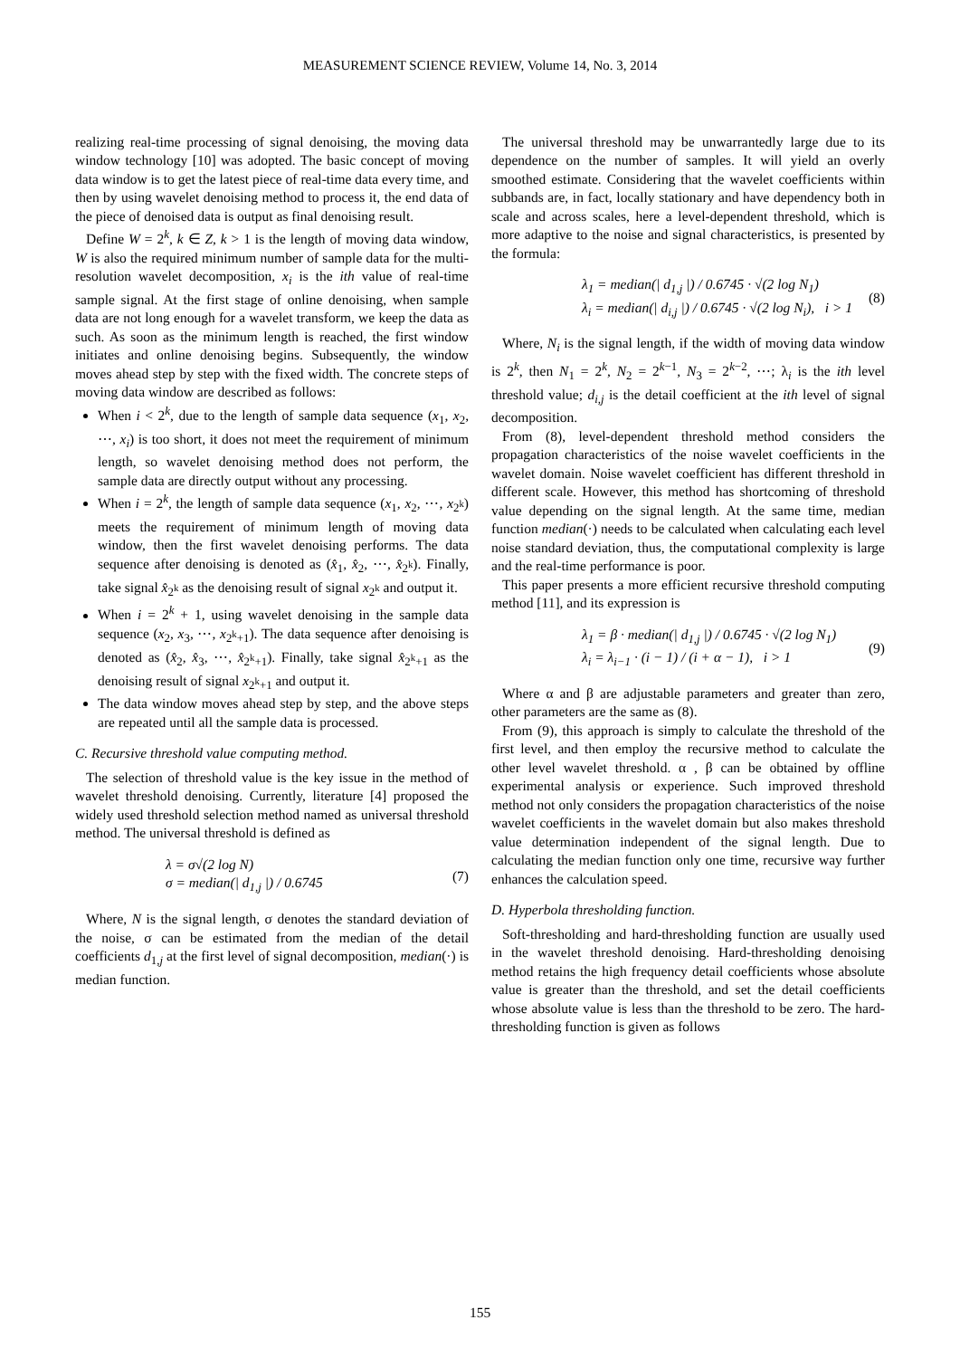MEASUREMENT SCIENCE REVIEW, Volume 14, No. 3, 2014
realizing real-time processing of signal denoising, the moving data window technology [10] was adopted. The basic concept of moving data window is to get the latest piece of real-time data every time, and then by using wavelet denoising method to process it, the end data of the piece of denoised data is output as final denoising result.
Define W = 2<sup>k</sup>, k ∈ Z, k > 1 is the length of moving data window, W is also the required minimum number of sample data for the multi-resolution wavelet decomposition, x<sub>i</sub> is the ith value of real-time sample signal. At the first stage of online denoising, when sample data are not long enough for a wavelet transform, we keep the data as such. As soon as the minimum length is reached, the first window initiates and online denoising begins. Subsequently, the window moves ahead step by step with the fixed width. The concrete steps of moving data window are described as follows:
When i < 2<sup>k</sup>, due to the length of sample data sequence (x<sub>1</sub>, x<sub>2</sub>, ⋯, x<sub>i</sub>) is too short, it does not meet the requirement of minimum length, so wavelet denoising method does not perform, the sample data are directly output without any processing.
When i = 2<sup>k</sup>, the length of sample data sequence (x<sub>1</sub>, x<sub>2</sub>, ⋯, x<sub>2<sup>k</sup></sub>) meets the requirement of minimum length of moving data window, then the first wavelet denoising performs. The data sequence after denoising is denoted as (x̂<sub>1</sub>, x̂<sub>2</sub>, ⋯, x̂<sub>2<sup>k</sup></sub>). Finally, take signal x̂<sub>2<sup>k</sup></sub> as the denoising result of signal x<sub>2<sup>k</sup></sub> and output it.
When i = 2<sup>k</sup> + 1, using wavelet denoising in the sample data sequence (x<sub>2</sub>, x<sub>3</sub>, ⋯, x<sub>2<sup>k</sup>+1</sub>). The data sequence after denoising is denoted as (x̂<sub>2</sub>, x̂<sub>3</sub>, ⋯, x̂<sub>2<sup>k</sup>+1</sub>). Finally, take signal x̂<sub>2<sup>k</sup>+1</sub> as the denoising result of signal x<sub>2<sup>k</sup>+1</sub> and output it.
The data window moves ahead step by step, and the above steps are repeated until all the sample data is processed.
C. Recursive threshold value computing method.
The selection of threshold value is the key issue in the method of wavelet threshold denoising. Currently, literature [4] proposed the widely used threshold selection method named as universal threshold method. The universal threshold is defined as
λ = σ√(2 log N)
σ = median(| d<sub>1,j</sub> |) / 0.6745
(7)
Where, N is the signal length, σ denotes the standard deviation of the noise, σ can be estimated from the median of the detail coefficients d<sub>1,j</sub> at the first level of signal decomposition, median(·) is median function.
The universal threshold may be unwarrantedly large due to its dependence on the number of samples. It will yield an overly smoothed estimate. Considering that the wavelet coefficients within subbands are, in fact, locally stationary and have dependency both in scale and across scales, here a level-dependent threshold, which is more adaptive to the noise and signal characteristics, is presented by the formula:
λ<sub>1</sub> = median(| d<sub>1,j</sub> |) / 0.6745 · √(2 log N<sub>1</sub>)
λ<sub>i</sub> = median(| d<sub>i,j</sub> |) / 0.6745 · √(2 log N<sub>i</sub>), i > 1
(8)
Where, N<sub>i</sub> is the signal length, if the width of moving data window is 2<sup>k</sup>, then N<sub>1</sub> = 2<sup>k</sup>, N<sub>2</sub> = 2<sup>k−1</sup>, N<sub>3</sub> = 2<sup>k−2</sup>, ⋯; λ<sub>i</sub> is the ith level threshold value; d<sub>i,j</sub> is the detail coefficient at the ith level of signal decomposition.
From (8), level-dependent threshold method considers the propagation characteristics of the noise wavelet coefficients in the wavelet domain. Noise wavelet coefficient has different threshold in different scale. However, this method has shortcoming of threshold value depending on the signal length. At the same time, median function median(·) needs to be calculated when calculating each level noise standard deviation, thus, the computational complexity is large and the real-time performance is poor.
This paper presents a more efficient recursive threshold computing method [11], and its expression is
λ<sub>1</sub> = β · median(| d<sub>1,j</sub> |) / 0.6745 · √(2 log N<sub>1</sub>)
λ<sub>i</sub> = λ<sub>i−1</sub> · (i − 1) / (i + α − 1), i > 1
(9)
Where α and β are adjustable parameters and greater than zero, other parameters are the same as (8).
From (9), this approach is simply to calculate the threshold of the first level, and then employ the recursive method to calculate the other level wavelet threshold. α , β can be obtained by offline experimental analysis or experience. Such improved threshold method not only considers the propagation characteristics of the noise wavelet coefficients in the wavelet domain but also makes threshold value determination independent of the signal length. Due to calculating the median function only one time, recursive way further enhances the calculation speed.
D. Hyperbola thresholding function.
Soft-thresholding and hard-thresholding function are usually used in the wavelet threshold denoising. Hard-thresholding denoising method retains the high frequency detail coefficients whose absolute value is greater than the threshold, and set the detail coefficients whose absolute value is less than the threshold to be zero. The hard-thresholding function is given as follows
155